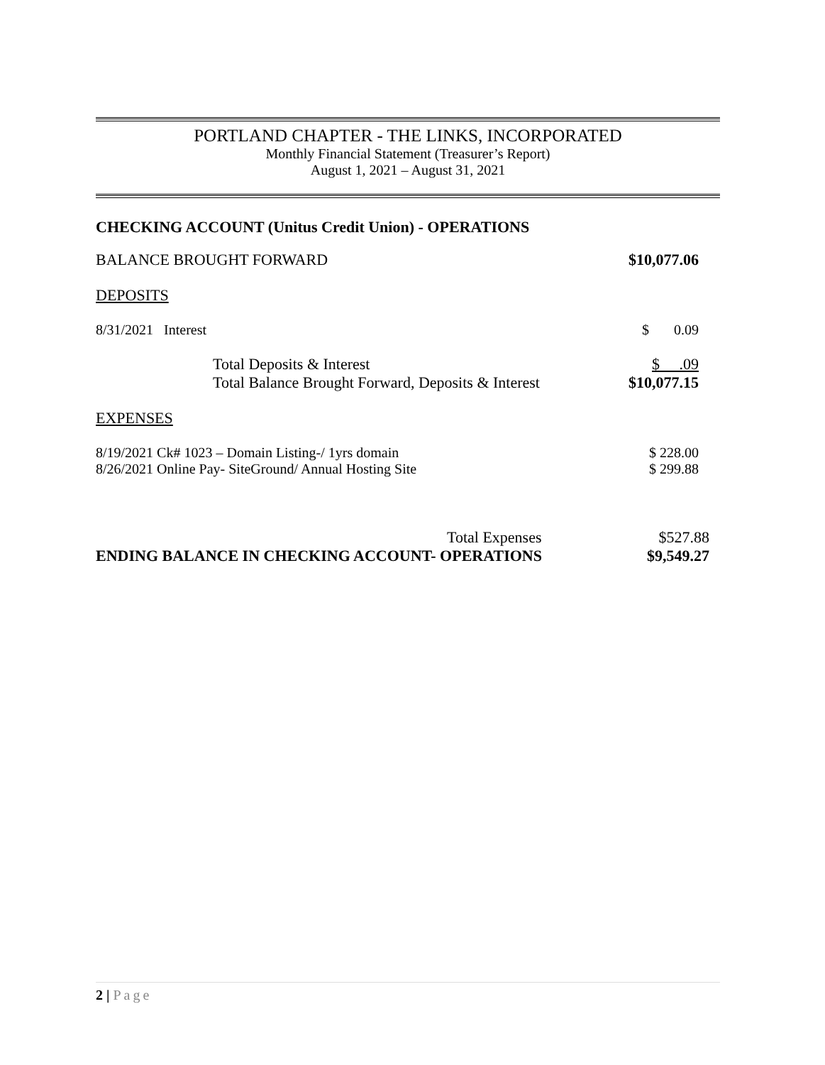PORTLAND CHAPTER - THE LINKS, INCORPORATED
Monthly Financial Statement (Treasurer’s Report)
August 1, 2021 – August 31, 2021
CHECKING ACCOUNT (Unitus Credit Union) - OPERATIONS
| BALANCE BROUGHT FORWARD | $10,077.06 |
| DEPOSITS | |
| 8/31/2021 Interest | $ 0.09 |
| Total Deposits & Interest Total Balance Brought Forward, Deposits & Interest | $ .09 $10,077.15 |
| EXPENSES | |
| 8/19/2021 Ck# 1023 – Domain Listing-/ 1yrs domain 8/26/2021 Online Pay- SiteGround/ Annual Hosting Site | $ 228.00 $ 299.88 |
| Total Expenses ENDING BALANCE IN CHECKING ACCOUNT- OPERATIONS | $527.88 $9,549.27 |
2 | Page